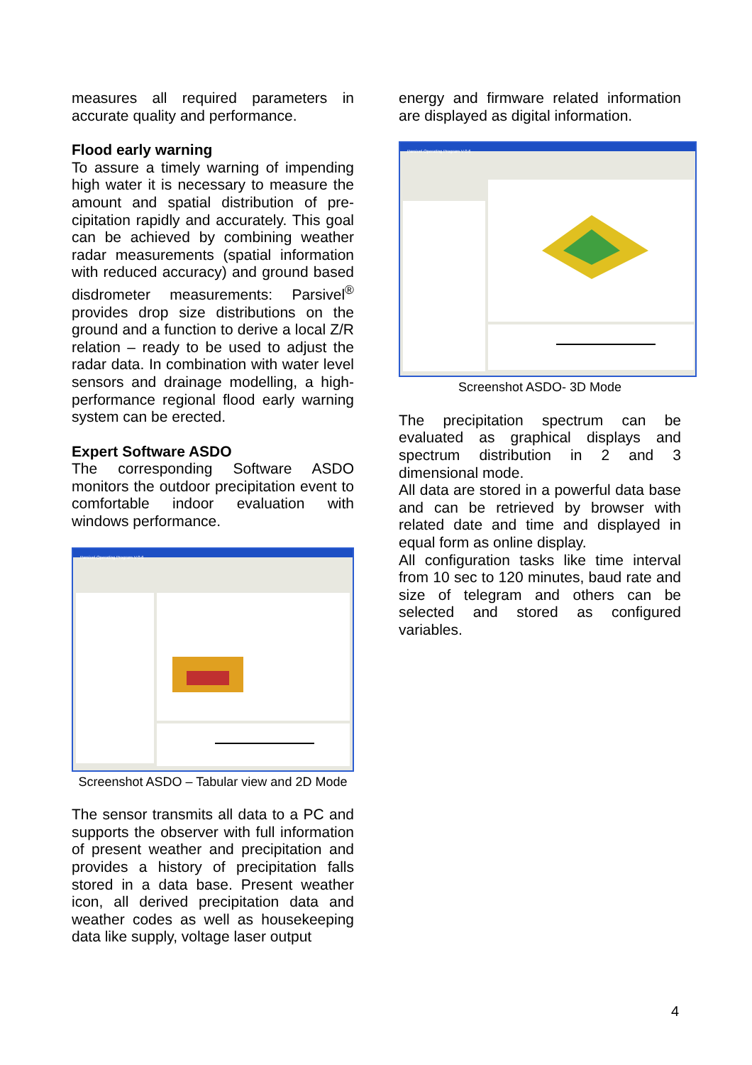measures all required parameters in accurate quality and performance.
Flood early warning
To assure a timely warning of impending high water it is necessary to measure the amount and spatial distribution of pre-cipitation rapidly and accurately. This goal can be achieved by combining weather radar measurements (spatial information with reduced accuracy) and ground based disdrometer measurements: Parsivel<sup>®</sup> provides drop size distributions on the ground and a function to derive a local Z/R relation – ready to be used to adjust the radar data. In combination with water level sensors and drainage modelling, a high-performance regional flood early warning system can be erected.
Expert Software ASDO
The corresponding Software ASDO monitors the outdoor precipitation event to comfortable indoor evaluation with windows performance.
Parsivel Operating Program V 0.6
Screenshot ASDO – Tabular view and 2D Mode
The sensor transmits all data to a PC and supports the observer with full information of present weather and precipitation and provides a history of precipitation falls stored in a data base. Present weather icon, all derived precipitation data and weather codes as well as housekeeping data like supply, voltage laser output
energy and firmware related information are displayed as digital information.
Parsivel Operating Program V 0.6
Screenshot ASDO- 3D Mode
The precipitation spectrum can be evaluated as graphical displays and spectrum distribution in 2 and 3 dimensional mode.
All data are stored in a powerful data base and can be retrieved by browser with related date and time and displayed in equal form as online display.
All configuration tasks like time interval from 10 sec to 120 minutes, baud rate and size of telegram and others can be selected and stored as configured variables.
4